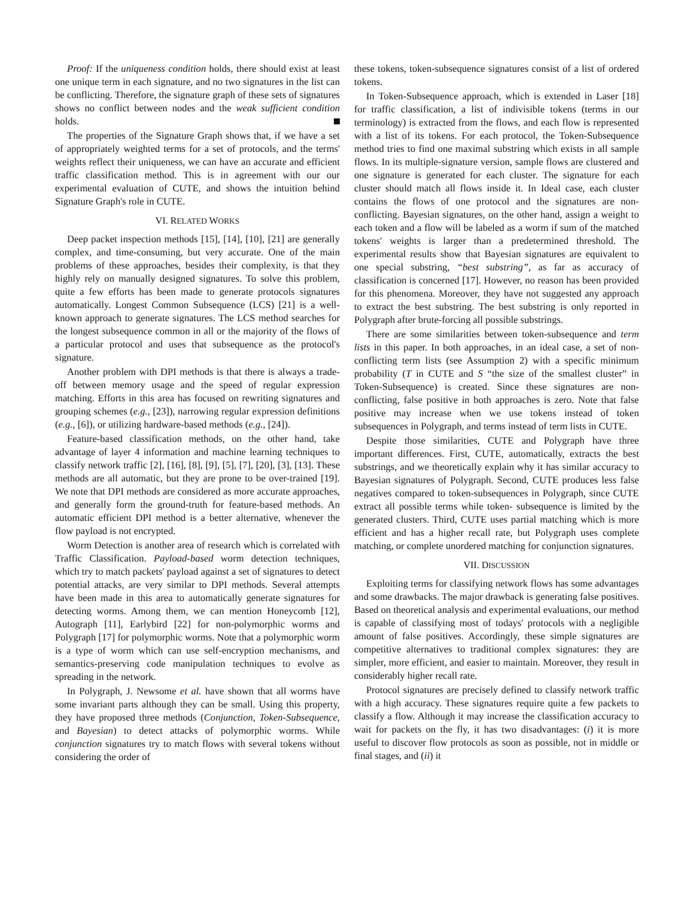Proof: If the uniqueness condition holds, there should exist at least one unique term in each signature, and no two signatures in the list can be conflicting. Therefore, the signature graph of these sets of signatures shows no conflict between nodes and the weak sufficient condition holds.
The properties of the Signature Graph shows that, if we have a set of appropriately weighted terms for a set of protocols, and the terms' weights reflect their uniqueness, we can have an accurate and efficient traffic classification method. This is in agreement with our our experimental evaluation of CUTE, and shows the intuition behind Signature Graph's role in CUTE.
VI. RELATED WORKS
Deep packet inspection methods [15], [14], [10], [21] are generally complex, and time-consuming, but very accurate. One of the main problems of these approaches, besides their complexity, is that they highly rely on manually designed signatures. To solve this problem, quite a few efforts has been made to generate protocols signatures automatically. Longest Common Subsequence (LCS) [21] is a well-known approach to generate signatures. The LCS method searches for the longest subsequence common in all or the majority of the flows of a particular protocol and uses that subsequence as the protocol's signature.
Another problem with DPI methods is that there is always a trade-off between memory usage and the speed of regular expression matching. Efforts in this area has focused on rewriting signatures and grouping schemes (e.g., [23]), narrowing regular expression definitions (e.g., [6]), or utilizing hardware-based methods (e.g., [24]).
Feature-based classification methods, on the other hand, take advantage of layer 4 information and machine learning techniques to classify network traffic [2], [16], [8], [9], [5], [7], [20], [3], [13]. These methods are all automatic, but they are prone to be over-trained [19]. We note that DPI methods are considered as more accurate approaches, and generally form the ground-truth for feature-based methods. An automatic efficient DPI method is a better alternative, whenever the flow payload is not encrypted.
Worm Detection is another area of research which is correlated with Traffic Classification. Payload-based worm detection techniques, which try to match packets' payload against a set of signatures to detect potential attacks, are very similar to DPI methods. Several attempts have been made in this area to automatically generate signatures for detecting worms. Among them, we can mention Honeycomb [12], Autograph [11], Earlybird [22] for non-polymorphic worms and Polygraph [17] for polymorphic worms. Note that a polymorphic worm is a type of worm which can use self-encryption mechanisms, and semantics-preserving code manipulation techniques to evolve as spreading in the network.
In Polygraph, J. Newsome et al. have shown that all worms have some invariant parts although they can be small. Using this property, they have proposed three methods (Conjunction, Token-Subsequence, and Bayesian) to detect attacks of polymorphic worms. While conjunction signatures try to match flows with several tokens without considering the order of
these tokens, token-subsequence signatures consist of a list of ordered tokens.
In Token-Subsequence approach, which is extended in Laser [18] for traffic classification, a list of indivisible tokens (terms in our terminology) is extracted from the flows, and each flow is represented with a list of its tokens. For each protocol, the Token-Subsequence method tries to find one maximal substring which exists in all sample flows. In its multiple-signature version, sample flows are clustered and one signature is generated for each cluster. The signature for each cluster should match all flows inside it. In Ideal case, each cluster contains the flows of one protocol and the signatures are non-conflicting. Bayesian signatures, on the other hand, assign a weight to each token and a flow will be labeled as a worm if sum of the matched tokens' weights is larger than a predetermined threshold. The experimental results show that Bayesian signatures are equivalent to one special substring, “best substring”, as far as accuracy of classification is concerned [17]. However, no reason has been provided for this phenomena. Moreover, they have not suggested any approach to extract the best substring. The best substring is only reported in Polygraph after brute-forcing all possible substrings.
There are some similarities between token-subsequence and term lists in this paper. In both approaches, in an ideal case, a set of non-conflicting term lists (see Assumption 2) with a specific minimum probability (T in CUTE and S “the size of the smallest cluster” in Token-Subsequence) is created. Since these signatures are non-conflicting, false positive in both approaches is zero. Note that false positive may increase when we use tokens instead of token subsequences in Polygraph, and terms instead of term lists in CUTE.
Despite those similarities, CUTE and Polygraph have three important differences. First, CUTE, automatically, extracts the best substrings, and we theoretically explain why it has similar accuracy to Bayesian signatures of Polygraph. Second, CUTE produces less false negatives compared to token-subsequences in Polygraph, since CUTE extract all possible terms while token- subsequence is limited by the generated clusters. Third, CUTE uses partial matching which is more efficient and has a higher recall rate, but Polygraph uses complete matching, or complete unordered matching for conjunction signatures.
VII. DISCUSSION
Exploiting terms for classifying network flows has some advantages and some drawbacks. The major drawback is generating false positives. Based on theoretical analysis and experimental evaluations, our method is capable of classifying most of todays' protocols with a negligible amount of false positives. Accordingly, these simple signatures are competitive alternatives to traditional complex signatures: they are simpler, more efficient, and easier to maintain. Moreover, they result in considerably higher recall rate.
Protocol signatures are precisely defined to classify network traffic with a high accuracy. These signatures require quite a few packets to classify a flow. Although it may increase the classification accuracy to wait for packets on the fly, it has two disadvantages: (i) it is more useful to discover flow protocols as soon as possible, not in middle or final stages, and (ii) it